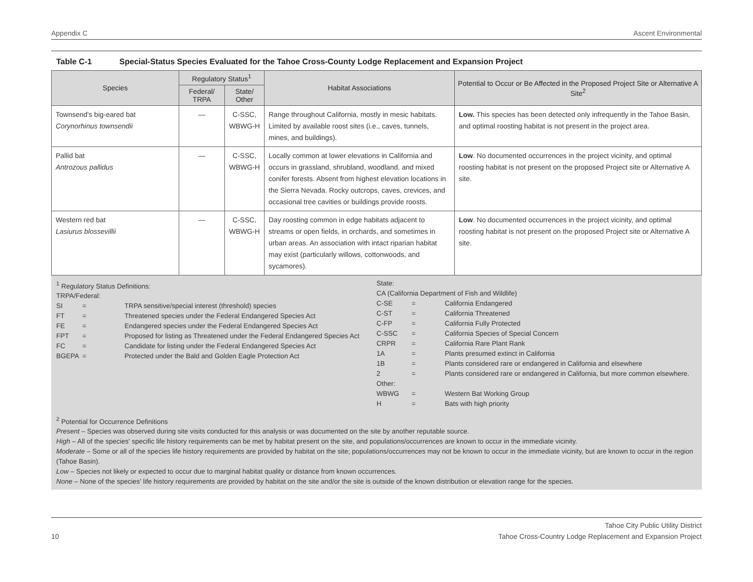Appendix C Ascent Environmental
Table C-1 Special-Status Species Evaluated for the Tahoe Cross-County Lodge Replacement and Expansion Project
| Species | Regulatory Status<sup>1</sup> | | Habitat Associations | Potential to Occur or Be Affected in the Proposed Project Site or Alternative A Site<sup>2</sup> |
| --- | --- | --- | --- | --- |
| | Federal/ TRPA | State/ Other | | |
| Townsend's big-eared bat Corynorhinus townsendii | — | C-SSC, WBWG-H | Range throughout California, mostly in mesic habitats. Limited by available roost sites (i.e., caves, tunnels, mines, and buildings). | Low. This species has been detected only infrequently in the Tahoe Basin, and optimal roosting habitat is not present in the project area. |
| Pallid bat Antrozous pallidus | — | C-SSC, WBWG-H | Locally common at lower elevations in California and occurs in grassland, shrubland, woodland, and mixed conifer forests. Absent from highest elevation locations in the Sierra Nevada. Rocky outcrops, caves, crevices, and occasional tree cavities or buildings provide roosts. | Low . No documented occurrences in the project vicinity, and optimal roosting habitat is not present on the proposed Project site or Alternative A site. |
| Western red bat Lasiurus blossevillii | — | C-SSC, WBWG-H | Day roosting common in edge habitats adjacent to streams or open fields, in orchards, and sometimes in urban areas. An association with intact riparian habitat may exist (particularly willows, cottonwoods, and sycamores). | Low . No documented occurrences in the project vicinity, and optimal roosting habitat is not present on the proposed Project site or Alternative A site. |
<sup>1</sup> Regulatory Status Definitions:
TRPA/Federal:
SI = TRPA sensitive/special interest (threshold) species
FT = Threatened species under the Federal Endangered Species Act
FE = Endangered species under the Federal Endangered Species Act
FPT = Proposed for listing as Threatened under the Federal Endangered Species Act
FC = Candidate for listing under the Federal Endangered Species Act
BGEPA = Protected under the Bald and Golden Eagle Protection Act
State:
CA (California Department of Fish and Wildlife)
C-SE = California Endangered
C-ST = California Threatened
C-FP = California Fully Protected
C-SSC = California Species of Special Concern
CRPR = California Rare Plant Rank
1A = Plants presumed extinct in California
1B = Plants considered rare or endangered in California and elsewhere
2 = Plants considered rare or endangered in California, but more common elsewhere.
Other:
WBWG = Western Bat Working Group
H = Bats with high priority
<sup>2</sup> Potential for Occurrence Definitions
Present – Species was observed during site visits conducted for this analysis or was documented on the site by another reputable source.
High – All of the species' specific life history requirements can be met by habitat present on the site, and populations/occurrences are known to occur in the immediate vicinity.
Moderate – Some or all of the species life history requirements are provided by habitat on the site; populations/occurrences may not be known to occur in the immediate vicinity, but are known to occur in the region (Tahoe Basin).
Low – Species not likely or expected to occur due to marginal habitat quality or distance from known occurrences.
None – None of the species' life history requirements are provided by habitat on the site and/or the site is outside of the known distribution or elevation range for the species.
10 Tahoe City Public Utility District
Tahoe Cross-Country Lodge Replacement and Expansion Project